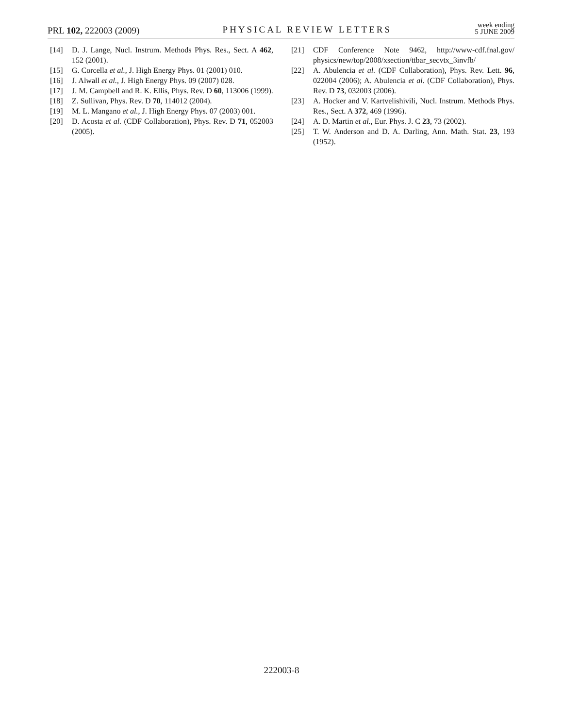PRL 102, 222003 (2009)
PHYSICAL REVIEW LETTERS
week ending
5 JUNE 2009
[14] D. J. Lange, Nucl. Instrum. Methods Phys. Res., Sect. A 462, 152 (2001).
[15] G. Corcella et al., J. High Energy Phys. 01 (2001) 010.
[16] J. Alwall et al., J. High Energy Phys. 09 (2007) 028.
[17] J. M. Campbell and R. K. Ellis, Phys. Rev. D 60, 113006 (1999).
[18] Z. Sullivan, Phys. Rev. D 70, 114012 (2004).
[19] M. L. Mangano et al., J. High Energy Phys. 07 (2003) 001.
[20] D. Acosta et al. (CDF Collaboration), Phys. Rev. D 71, 052003 (2005).
[21] CDF Conference Note 9462, http://www-cdf.fnal.gov/ physics/new/top/2008/xsection/ttbar_secvtx_3invfb/
[22] A. Abulencia et al. (CDF Collaboration), Phys. Rev. Lett. 96, 022004 (2006); A. Abulencia et al. (CDF Collaboration), Phys. Rev. D 73, 032003 (2006).
[23] A. Hocker and V. Kartvelishivili, Nucl. Instrum. Methods Phys. Res., Sect. A 372, 469 (1996).
[24] A. D. Martin et al., Eur. Phys. J. C 23, 73 (2002).
[25] T. W. Anderson and D. A. Darling, Ann. Math. Stat. 23, 193 (1952).
222003-8